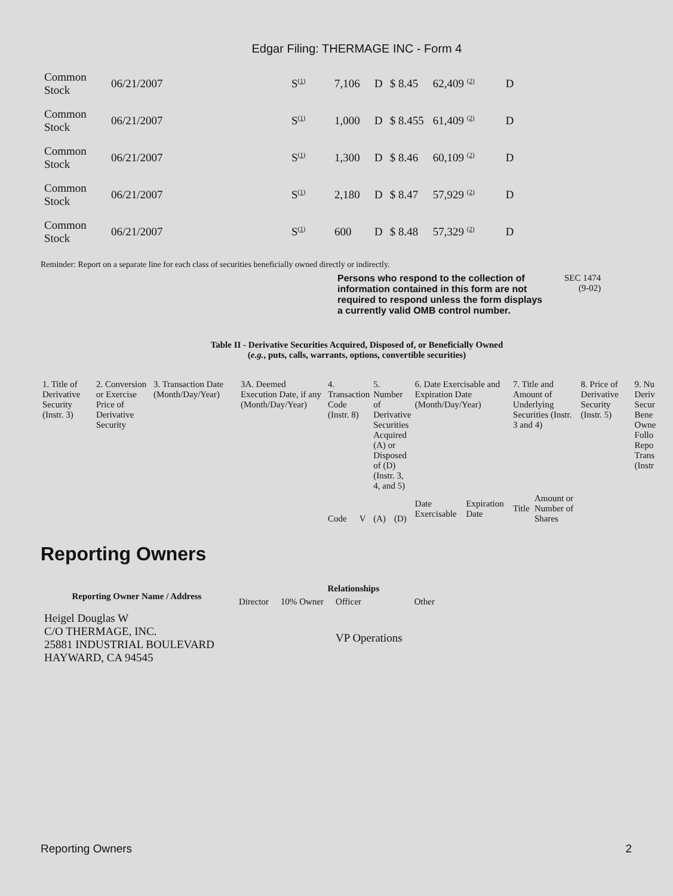Edgar Filing: THERMAGE INC - Form 4
| Common Stock | 06/21/2007 | S<sup>(1)</sup> | 7,106 | D | $ 8.45 | 62,409 <sup>(2)</sup> | D |
| Common Stock | 06/21/2007 | S<sup>(1)</sup> | 1,000 | D | $ 8.455 | 61,409 <sup>(2)</sup> | D |
| Common Stock | 06/21/2007 | S<sup>(1)</sup> | 1,300 | D | $ 8.46 | 60,109 <sup>(2)</sup> | D |
| Common Stock | 06/21/2007 | S<sup>(1)</sup> | 2,180 | D | $ 8.47 | 57,929 <sup>(2)</sup> | D |
| Common Stock | 06/21/2007 | S<sup>(1)</sup> | 600 | D | $ 8.48 | 57,329 <sup>(2)</sup> | D |
Reminder: Report on a separate line for each class of securities beneficially owned directly or indirectly.
Persons who respond to the collection of information contained in this form are not required to respond unless the form displays a currently valid OMB control number. SEC 1474
(9-02)
Table II - Derivative Securities Acquired, Disposed of, or Beneficially Owned
(e.g., puts, calls, warrants, options, convertible securities)
| 1. Title of Derivative Security (Instr. 3) | 2. Conversion or Exercise Price of Derivative Security | 3. Transaction Date (Month/Day/Year) | 3A. Deemed Execution Date, if any (Month/Day/Year) | 4. Transaction Code (Instr. 8) | | 5. Number of Derivative Securities Acquired (A) or Disposed of (D) (Instr. 3, 4, and 5) | | 6. Date Exercisable and Expiration Date (Month/Day/Year) | | 7. Title and Amount of Underlying Securities (Instr. 3 and 4) | | 8. Price of Derivative Security (Instr. 5) | 9. Nu Deriv Secur Bene Owne Follo Repo Trans (Instr |
| | | | | | | | | Date Exercisable | Expiration Date | Title | Amount or Number of Shares | | |
| | | | | Code | V | (A) | (D) | | | | | | |
Reporting Owners
| Reporting Owner Name / Address | Relationships | | | |
| --- | --- | --- | --- | --- |
| | Director | 10% Owner | Officer | Other |
| Heigel Douglas W C/O THERMAGE, INC. 25881 INDUSTRIAL BOULEVARD HAYWARD, CA 94545 | | | VP Operations | |
Reporting Owners 2